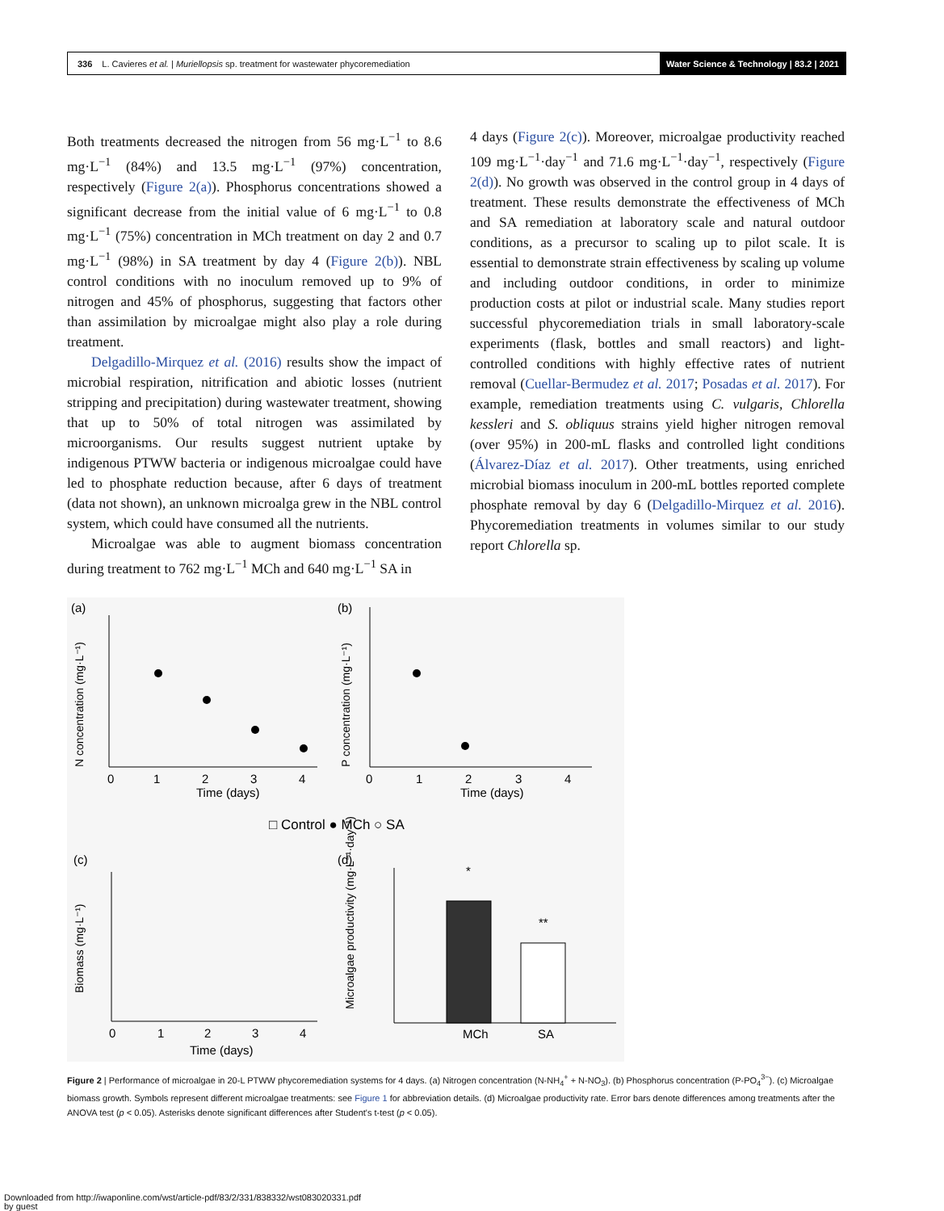336 L. Cavieres et al. | Muriellopsis sp. treatment for wastewater phycoremediation Water Science & Technology | 83.2 | 2021
Both treatments decreased the nitrogen from 56 mg·L<sup>−1</sup> to 8.6 mg·L<sup>−1</sup> (84%) and 13.5 mg·L<sup>−1</sup> (97%) concentration, respectively (Figure 2(a)). Phosphorus concentrations showed a significant decrease from the initial value of 6 mg·L<sup>−1</sup> to 0.8 mg·L<sup>−1</sup> (75%) concentration in MCh treatment on day 2 and 0.7 mg·L<sup>−1</sup> (98%) in SA treatment by day 4 (Figure 2(b)). NBL control conditions with no inoculum removed up to 9% of nitrogen and 45% of phosphorus, suggesting that factors other than assimilation by microalgae might also play a role during treatment.
Delgadillo-Mirquez et al. (2016) results show the impact of microbial respiration, nitrification and abiotic losses (nutrient stripping and precipitation) during wastewater treatment, showing that up to 50% of total nitrogen was assimilated by microorganisms. Our results suggest nutrient uptake by indigenous PTWW bacteria or indigenous microalgae could have led to phosphate reduction because, after 6 days of treatment (data not shown), an unknown microalga grew in the NBL control system, which could have consumed all the nutrients.
Microalgae was able to augment biomass concentration during treatment to 762 mg·L<sup>−1</sup> MCh and 640 mg·L<sup>−1</sup> SA in
4 days (Figure 2(c)). Moreover, microalgae productivity reached 109 mg·L<sup>−1</sup>·day<sup>−1</sup> and 71.6 mg·L<sup>−1</sup>·day<sup>−1</sup>, respectively (Figure 2(d)). No growth was observed in the control group in 4 days of treatment. These results demonstrate the effectiveness of MCh and SA remediation at laboratory scale and natural outdoor conditions, as a precursor to scaling up to pilot scale. It is essential to demonstrate strain effectiveness by scaling up volume and including outdoor conditions, in order to minimize production costs at pilot or industrial scale. Many studies report successful phycoremediation trials in small laboratory-scale experiments (flask, bottles and small reactors) and light-controlled conditions with highly effective rates of nutrient removal (Cuellar-Bermudez et al. 2017; Posadas et al. 2017). For example, remediation treatments using C. vulgaris, Chlorella kessleri and S. obliquus strains yield higher nitrogen removal (over 95%) in 200-mL flasks and controlled light conditions (Álvarez-Díaz et al. 2017). Other treatments, using enriched microbial biomass inoculum in 200-mL bottles reported complete phosphate removal by day 6 (Delgadillo-Mirquez et al. 2016). Phycoremediation treatments in volumes similar to our study report Chlorella sp.
(a)
(b)
(c)
(d)
N concentration (mg·L⁻¹)
P concentration (mg·L⁻¹)
Time (days)
Time (days)
0
1
2
3
4
0
1
2
3
4
□ Control ● MCh ○ SA
Biomass (mg·L⁻¹)
0
1
2
3
4
Time (days)
*
**
MCh
SA
Microalgae productivity (mg·L⁻¹·day⁻¹)
Figure 2 | Performance of microalgae in 20-L PTWW phycoremediation systems for 4 days. (a) Nitrogen concentration (N-NH<sub>4</sub><sup>+</sup> + N-NO<sub>3</sub>). (b) Phosphorus concentration (P-PO<sub>4</sub><sup>3−</sup>). (c) Microalgae biomass growth. Symbols represent different microalgae treatments: see Figure 1 for abbreviation details. (d) Microalgae productivity rate. Error bars denote differences among treatments after the ANOVA test (p < 0.05). Asterisks denote significant differences after Student's t-test (p < 0.05).
Downloaded from http://iwaponline.com/wst/article-pdf/83/2/331/838332/wst083020331.pdf
by guest